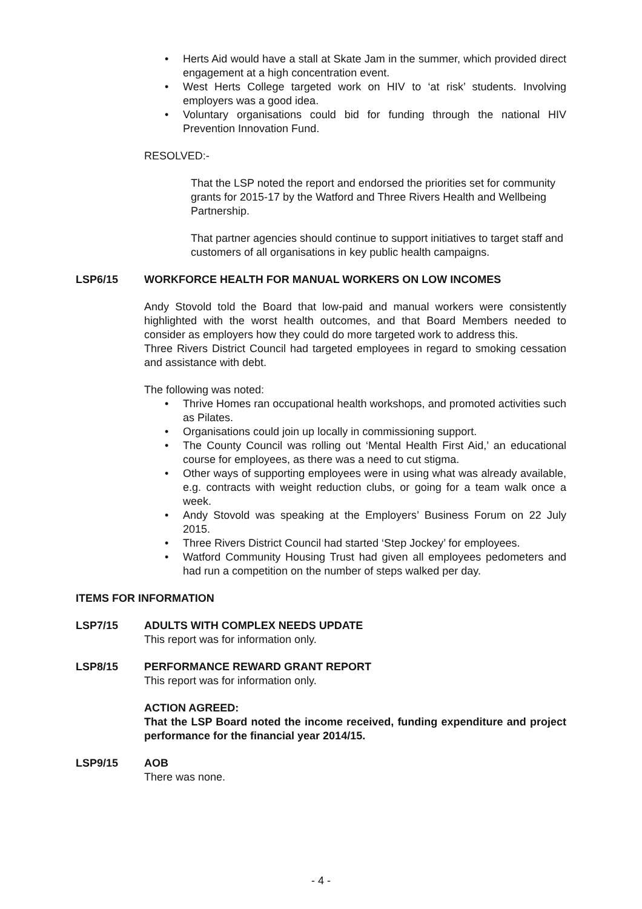• Herts Aid would have a stall at Skate Jam in the summer, which provided direct engagement at a high concentration event.
• West Herts College targeted work on HIV to ‘at risk’ students. Involving employers was a good idea.
• Voluntary organisations could bid for funding through the national HIV Prevention Innovation Fund.
RESOLVED:-
That the LSP noted the report and endorsed the priorities set for community grants for 2015-17 by the Watford and Three Rivers Health and Wellbeing Partnership.
That partner agencies should continue to support initiatives to target staff and customers of all organisations in key public health campaigns.
LSP6/15 WORKFORCE HEALTH FOR MANUAL WORKERS ON LOW INCOMES
Andy Stovold told the Board that low-paid and manual workers were consistently highlighted with the worst health outcomes, and that Board Members needed to consider as employers how they could do more targeted work to address this.
Three Rivers District Council had targeted employees in regard to smoking cessation and assistance with debt.
The following was noted:
• Thrive Homes ran occupational health workshops, and promoted activities such as Pilates.
• Organisations could join up locally in commissioning support.
• The County Council was rolling out ‘Mental Health First Aid,’ an educational course for employees, as there was a need to cut stigma.
• Other ways of supporting employees were in using what was already available, e.g. contracts with weight reduction clubs, or going for a team walk once a week.
• Andy Stovold was speaking at the Employers’ Business Forum on 22 July 2015.
• Three Rivers District Council had started ‘Step Jockey’ for employees.
• Watford Community Housing Trust had given all employees pedometers and had run a competition on the number of steps walked per day.
ITEMS FOR INFORMATION
LSP7/15 ADULTS WITH COMPLEX NEEDS UPDATE
This report was for information only.
LSP8/15 PERFORMANCE REWARD GRANT REPORT
This report was for information only.
ACTION AGREED:
That the LSP Board noted the income received, funding expenditure and project performance for the financial year 2014/15.
LSP9/15 AOB
There was none.
- 4 -